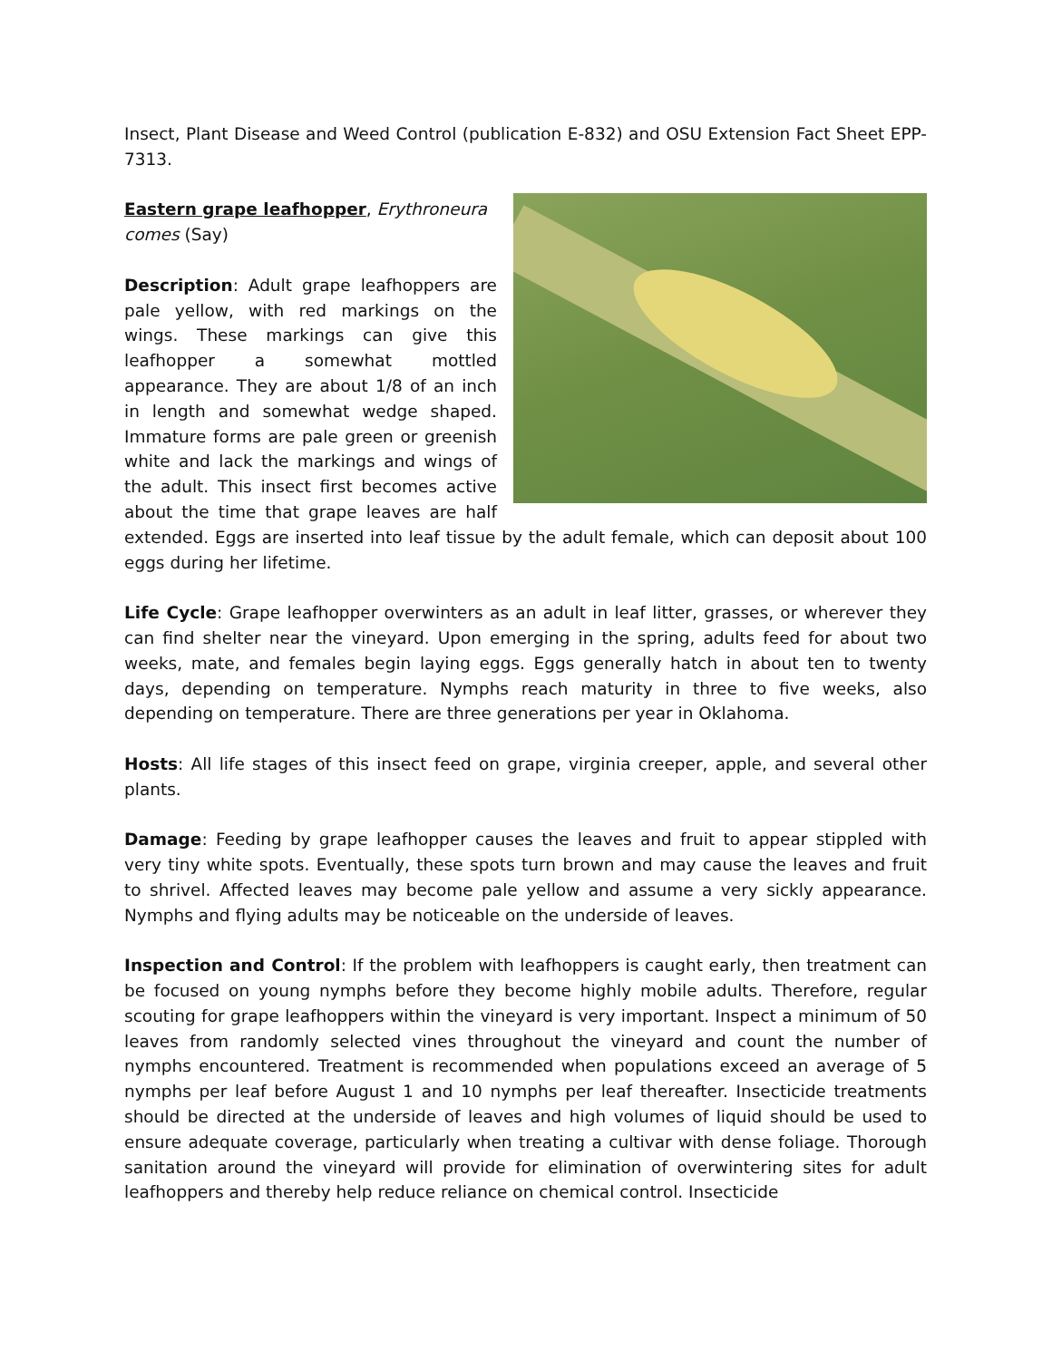Insect, Plant Disease and Weed Control (publication E-832) and OSU Extension Fact Sheet EPP-7313.
Eastern grape leafhopper, Erythroneura comes (Say)
Description: Adult grape leafhoppers are pale yellow, with red markings on the wings. These markings can give this leafhopper a somewhat mottled appearance. They are about 1/8 of an inch in length and somewhat wedge shaped. Immature forms are pale green or greenish white and lack the markings and wings of the adult. This insect first becomes active about the time that grape leaves are half extended. Eggs are inserted into leaf tissue by the adult female, which can deposit about 100 eggs during her lifetime.
Life Cycle: Grape leafhopper overwinters as an adult in leaf litter, grasses, or wherever they can find shelter near the vineyard. Upon emerging in the spring, adults feed for about two weeks, mate, and females begin laying eggs. Eggs generally hatch in about ten to twenty days, depending on temperature. Nymphs reach maturity in three to five weeks, also depending on temperature. There are three generations per year in Oklahoma.
Hosts: All life stages of this insect feed on grape, virginia creeper, apple, and several other plants.
Damage: Feeding by grape leafhopper causes the leaves and fruit to appear stippled with very tiny white spots. Eventually, these spots turn brown and may cause the leaves and fruit to shrivel. Affected leaves may become pale yellow and assume a very sickly appearance. Nymphs and flying adults may be noticeable on the underside of leaves.
Inspection and Control: If the problem with leafhoppers is caught early, then treatment can be focused on young nymphs before they become highly mobile adults. Therefore, regular scouting for grape leafhoppers within the vineyard is very important. Inspect a minimum of 50 leaves from randomly selected vines throughout the vineyard and count the number of nymphs encountered. Treatment is recommended when populations exceed an average of 5 nymphs per leaf before August 1 and 10 nymphs per leaf thereafter. Insecticide treatments should be directed at the underside of leaves and high volumes of liquid should be used to ensure adequate coverage, particularly when treating a cultivar with dense foliage. Thorough sanitation around the vineyard will provide for elimination of overwintering sites for adult leafhoppers and thereby help reduce reliance on chemical control. Insecticide